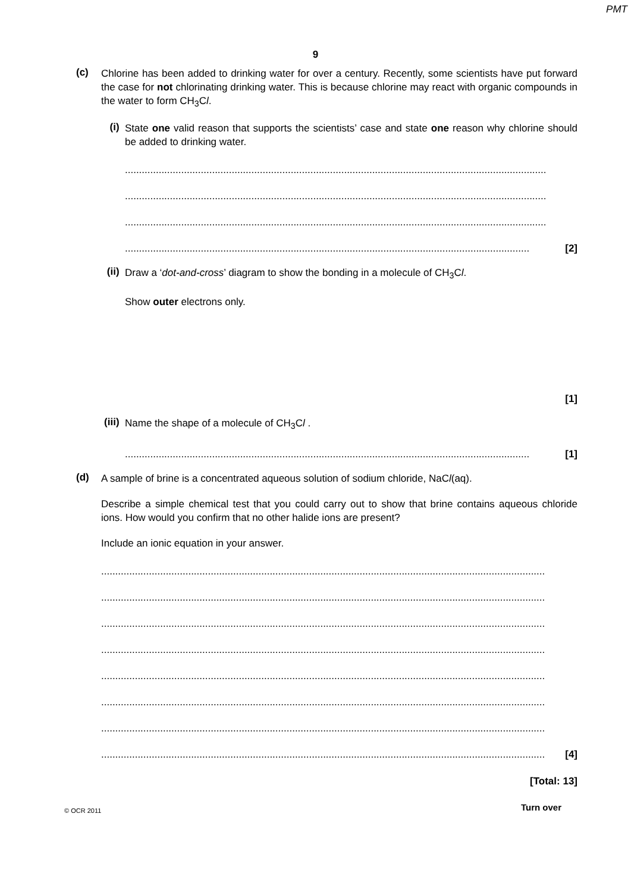PMT
9
(c)
Chlorine has been added to drinking water for over a century. Recently, some scientists have put forward the case for not chlorinating drinking water. This is because chlorine may react with organic compounds in the water to form CH<sub>3</sub>Cl.
(i)
State one valid reason that supports the scientists’ case and state one reason why chlorine should be added to drinking water.
......................................................................................................................................................
......................................................................................................................................................
......................................................................................................................................................
................................................................................................................................................ [2]
(ii)
Draw a ‘dot-and-cross’ diagram to show the bonding in a molecule of CH<sub>3</sub>Cl.
Show outer electrons only.
[1]
(iii)
Name the shape of a molecule of CH<sub>3</sub>Cl .
................................................................................................................................................ [1]
(d)
A sample of brine is a concentrated aqueous solution of sodium chloride, NaCl(aq).
Describe a simple chemical test that you could carry out to show that brine contains aqueous chloride ions. How would you confirm that no other halide ions are present?
Include an ionic equation in your answer.
..............................................................................................................................................................
..............................................................................................................................................................
..............................................................................................................................................................
..............................................................................................................................................................
..............................................................................................................................................................
..............................................................................................................................................................
..............................................................................................................................................................
.............................................................................................................................................................. [4]
[Total: 13]
© OCR 2011 Turn over